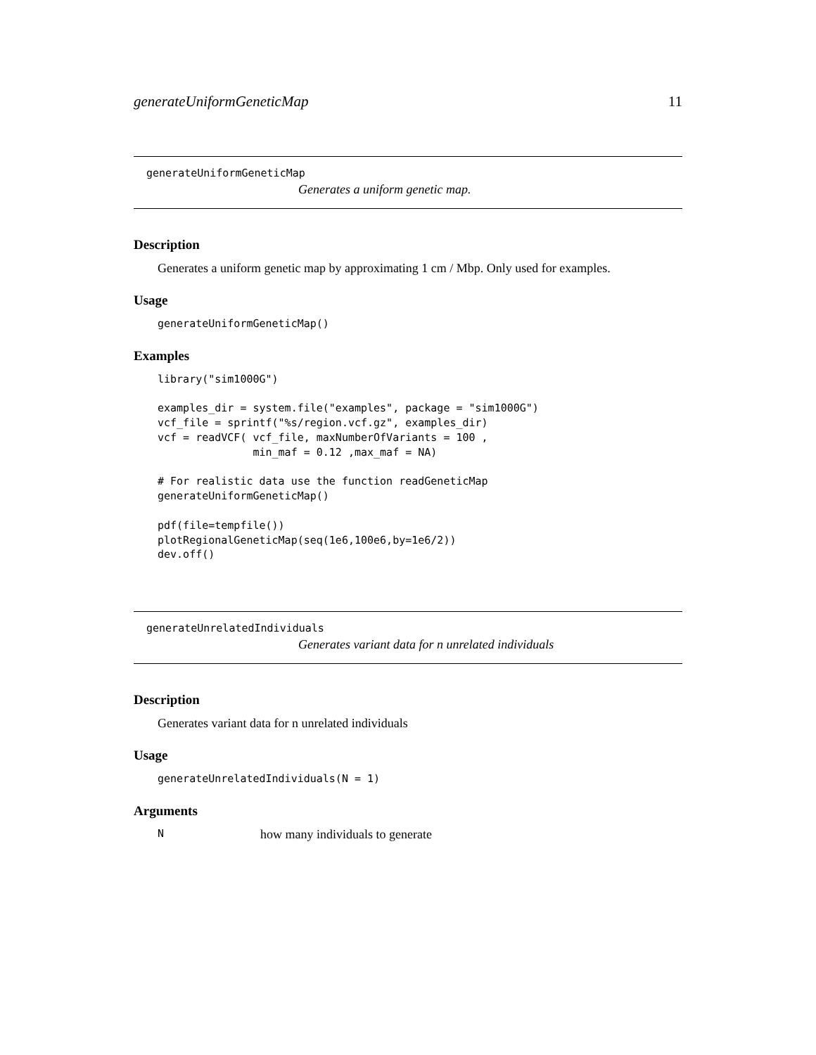generateUniformGeneticMap 11
generateUniformGeneticMap
Generates a uniform genetic map.
Description
Generates a uniform genetic map by approximating 1 cm / Mbp. Only used for examples.
Usage
generateUniformGeneticMap()
Examples
library("sim1000G")

examples_dir = system.file("examples", package = "sim1000G")
vcf_file = sprintf("%s/region.vcf.gz", examples_dir)
vcf = readVCF( vcf_file, maxNumberOfVariants = 100 ,
               min_maf = 0.12 ,max_maf = NA)

# For realistic data use the function readGeneticMap
generateUniformGeneticMap()

pdf(file=tempfile())
plotRegionalGeneticMap(seq(1e6,100e6,by=1e6/2))
dev.off()
generateUnrelatedIndividuals
Generates variant data for n unrelated individuals
Description
Generates variant data for n unrelated individuals
Usage
generateUnrelatedIndividuals(N = 1)
Arguments
Nhow many individuals to generate